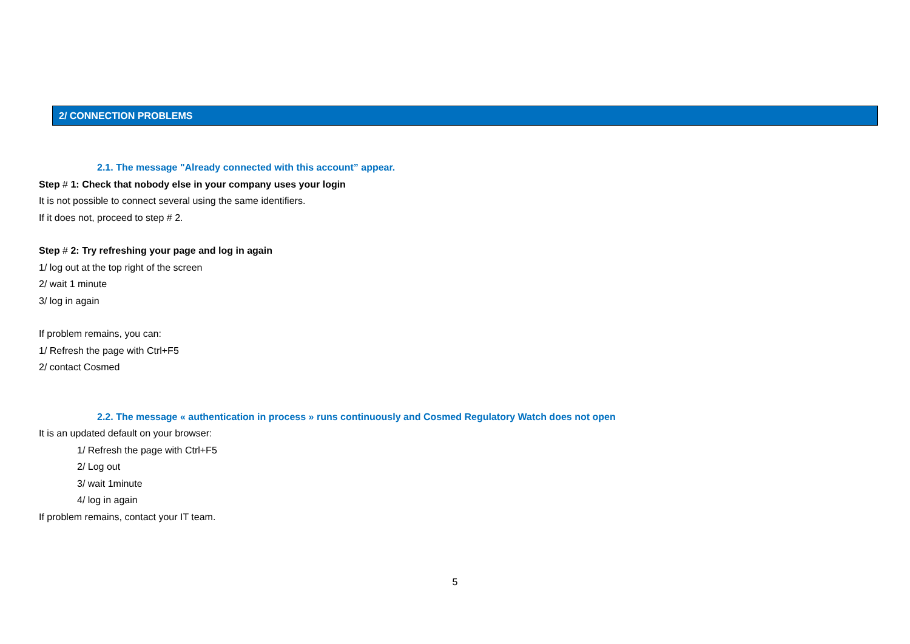2/ CONNECTION PROBLEMS
2.1. The message "Already connected with this account” appear.
Step # 1: Check that nobody else in your company uses your login
It is not possible to connect several using the same identifiers.
If it does not, proceed to step # 2.
Step # 2: Try refreshing your page and log in again
1/ log out at the top right of the screen
2/ wait 1 minute
3/ log in again
If problem remains, you can:
1/ Refresh the page with Ctrl+F5
2/ contact Cosmed
2.2. The message « authentication in process » runs continuously and Cosmed Regulatory Watch does not open
It is an updated default on your browser:
1/ Refresh the page with Ctrl+F5
2/ Log out
3/ wait 1minute
4/ log in again
If problem remains, contact your IT team.
5